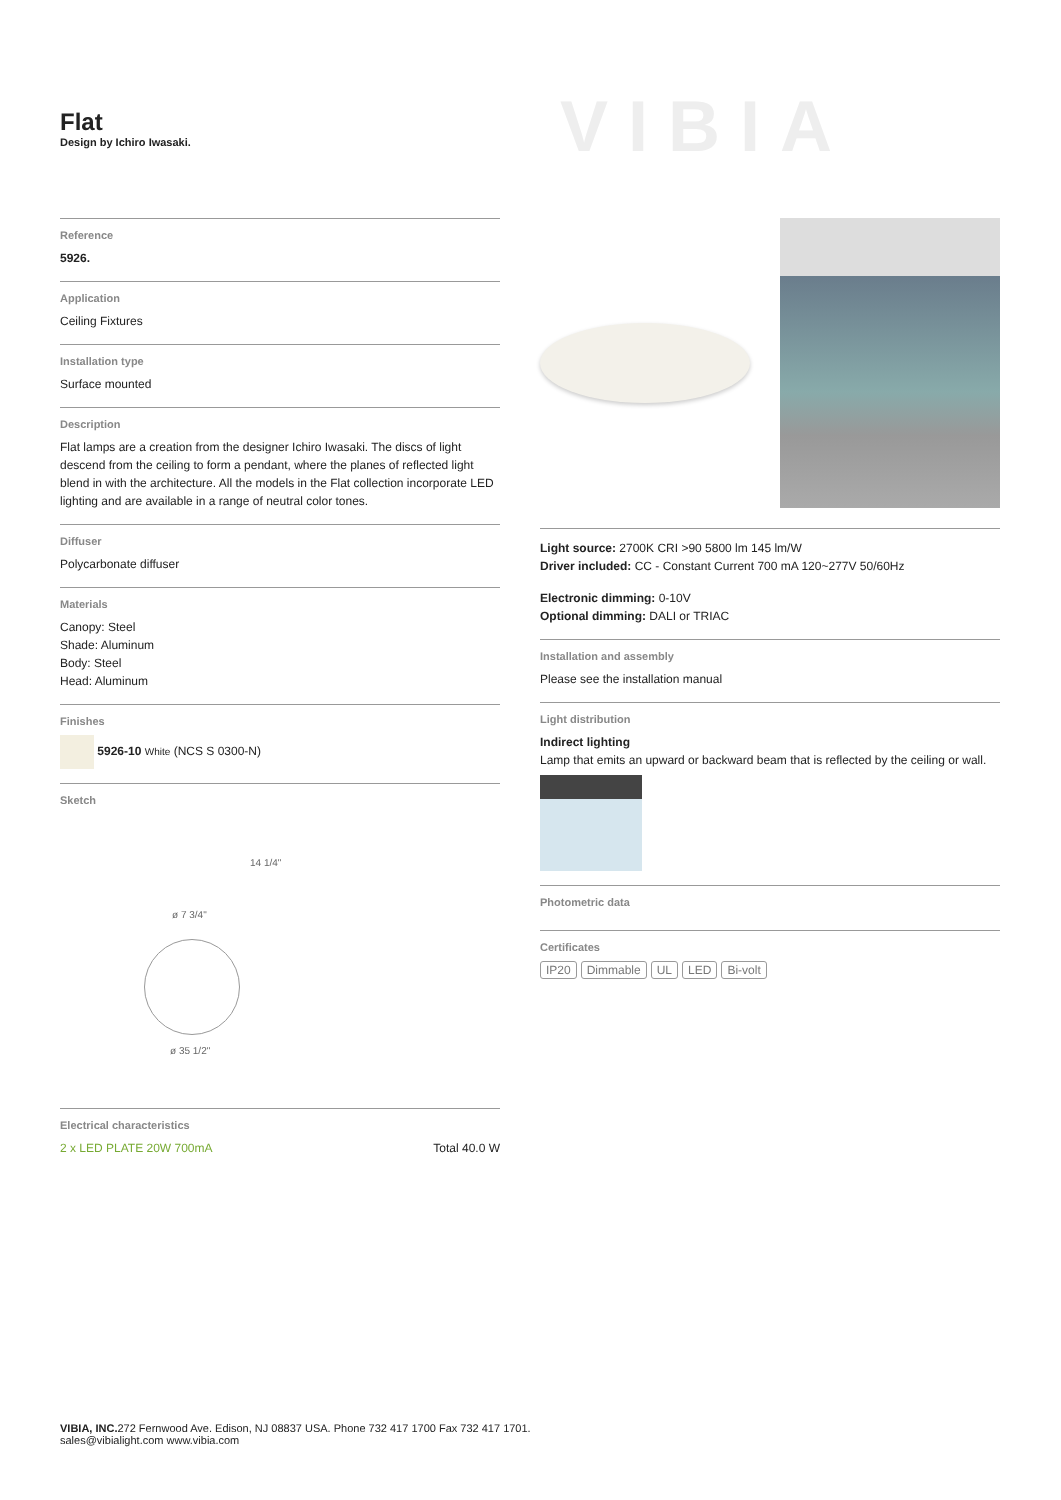Flat
Design by Ichiro Iwasaki.
VIBIA
Reference
5926.
Application
Ceiling Fixtures
Installation type
Surface mounted
Description
Flat lamps are a creation from the designer Ichiro Iwasaki. The discs of light descend from the ceiling to form a pendant, where the planes of reflected light blend in with the architecture. All the models in the Flat collection incorporate LED lighting and are available in a range of neutral color tones.
Diffuser
Polycarbonate diffuser
Materials
Canopy: Steel
Shade: Aluminum
Body: Steel
Head: Aluminum
Finishes
5926-10 White (NCS S 0300-N)
Sketch
ø 7 3/4"
14 1/4"
ø 35 1/2"
Electrical characteristics
2 x LED PLATE 20W 700mA Total 40.0 W
Light source: 2700K CRI >90 5800 lm 145 lm/W
Driver included: CC - Constant Current 700 mA 120~277V 50/60Hz
Electronic dimming: 0-10V
Optional dimming: DALI or TRIAC
Installation and assembly
Please see the installation manual
Light distribution
Indirect lighting
Lamp that emits an upward or backward beam that is reflected by the ceiling or wall.
Photometric data
Certificates
IP20 Dimmable UL LED Bi-volt
VIBIA, INC. 272 Fernwood Ave. Edison, NJ 08837 USA. Phone 732 417 1700 Fax 732 417 1701.
sales@vibialight.com www.vibia.com